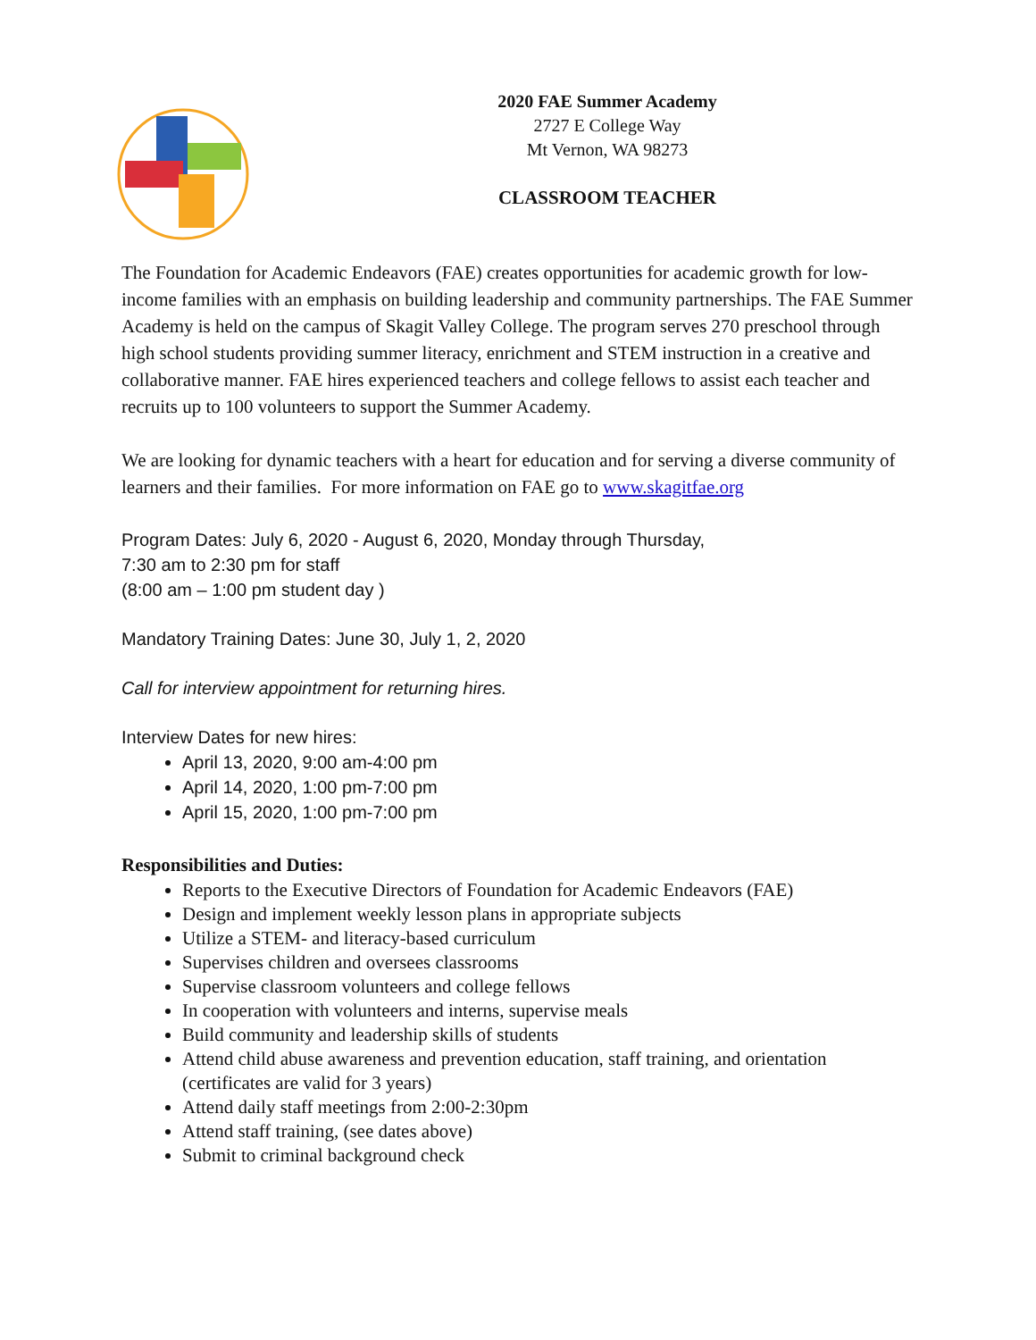2020 FAE Summer Academy
2727 E College Way
Mt Vernon, WA 98273
CLASSROOM TEACHER
The Foundation for Academic Endeavors (FAE) creates opportunities for academic growth for low-income families with an emphasis on building leadership and community partnerships. The FAE Summer Academy is held on the campus of Skagit Valley College. The program serves 270 preschool through high school students providing summer literacy, enrichment and STEM instruction in a creative and collaborative manner. FAE hires experienced teachers and college fellows to assist each teacher and recruits up to 100 volunteers to support the Summer Academy.
We are looking for dynamic teachers with a heart for education and for serving a diverse community of learners and their families. For more information on FAE go to www.skagitfae.org
Program Dates: July 6, 2020 - August 6, 2020, Monday through Thursday,
7:30 am to 2:30 pm for staff
(8:00 am – 1:00 pm student day )
Mandatory Training Dates: June 30, July 1, 2, 2020
Call for interview appointment for returning hires.
Interview Dates for new hires:
April 13, 2020, 9:00 am-4:00 pm
April 14, 2020, 1:00 pm-7:00 pm
April 15, 2020, 1:00 pm-7:00 pm
Responsibilities and Duties:
Reports to the Executive Directors of Foundation for Academic Endeavors (FAE)
Design and implement weekly lesson plans in appropriate subjects
Utilize a STEM- and literacy-based curriculum
Supervises children and oversees classrooms
Supervise classroom volunteers and college fellows
In cooperation with volunteers and interns, supervise meals
Build community and leadership skills of students
Attend child abuse awareness and prevention education, staff training, and orientation (certificates are valid for 3 years)
Attend daily staff meetings from 2:00-2:30pm
Attend staff training, (see dates above)
Submit to criminal background check